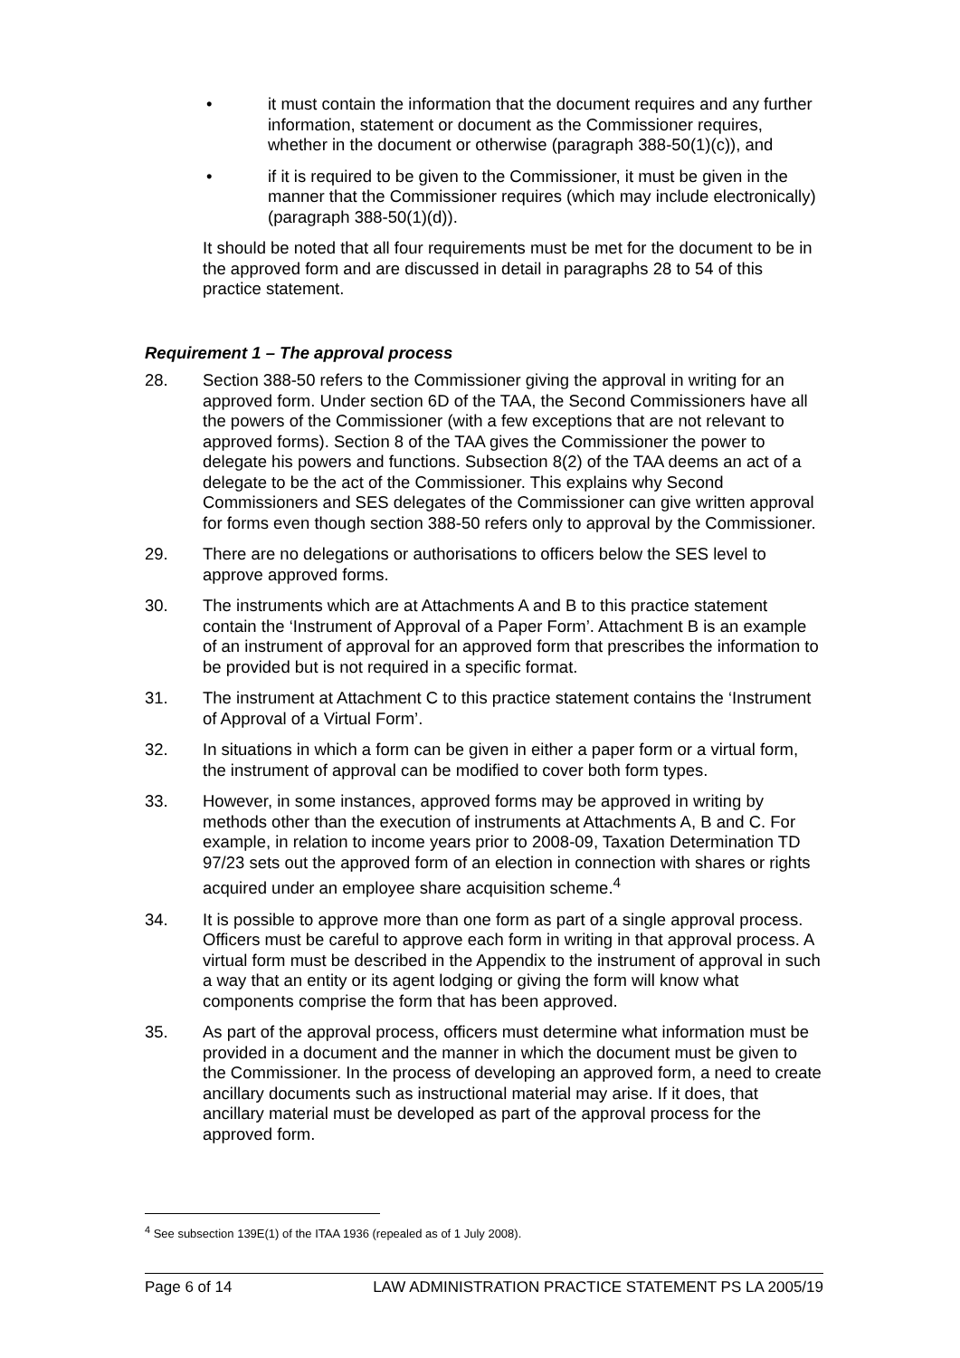• it must contain the information that the document requires and any further information, statement or document as the Commissioner requires, whether in the document or otherwise (paragraph 388-50(1)(c)), and
• if it is required to be given to the Commissioner, it must be given in the manner that the Commissioner requires (which may include electronically) (paragraph 388-50(1)(d)).
It should be noted that all four requirements must be met for the document to be in the approved form and are discussed in detail in paragraphs 28 to 54 of this practice statement.
Requirement 1 – The approval process
28. Section 388-50 refers to the Commissioner giving the approval in writing for an approved form. Under section 6D of the TAA, the Second Commissioners have all the powers of the Commissioner (with a few exceptions that are not relevant to approved forms). Section 8 of the TAA gives the Commissioner the power to delegate his powers and functions. Subsection 8(2) of the TAA deems an act of a delegate to be the act of the Commissioner. This explains why Second Commissioners and SES delegates of the Commissioner can give written approval for forms even though section 388-50 refers only to approval by the Commissioner.
29. There are no delegations or authorisations to officers below the SES level to approve approved forms.
30. The instruments which are at Attachments A and B to this practice statement contain the ‘Instrument of Approval of a Paper Form’. Attachment B is an example of an instrument of approval for an approved form that prescribes the information to be provided but is not required in a specific format.
31. The instrument at Attachment C to this practice statement contains the ‘Instrument of Approval of a Virtual Form’.
32. In situations in which a form can be given in either a paper form or a virtual form, the instrument of approval can be modified to cover both form types.
33. However, in some instances, approved forms may be approved in writing by methods other than the execution of instruments at Attachments A, B and C. For example, in relation to income years prior to 2008-09, Taxation Determination TD 97/23 sets out the approved form of an election in connection with shares or rights acquired under an employee share acquisition scheme.<sup>4</sup>
34. It is possible to approve more than one form as part of a single approval process. Officers must be careful to approve each form in writing in that approval process. A virtual form must be described in the Appendix to the instrument of approval in such a way that an entity or its agent lodging or giving the form will know what components comprise the form that has been approved.
35. As part of the approval process, officers must determine what information must be provided in a document and the manner in which the document must be given to the Commissioner. In the process of developing an approved form, a need to create ancillary documents such as instructional material may arise. If it does, that ancillary material must be developed as part of the approval process for the approved form.
<sup>4</sup> See subsection 139E(1) of the ITAA 1936 (repealed as of 1 July 2008).
Page 6 of 14 LAW ADMINISTRATION PRACTICE STATEMENT PS LA 2005/19